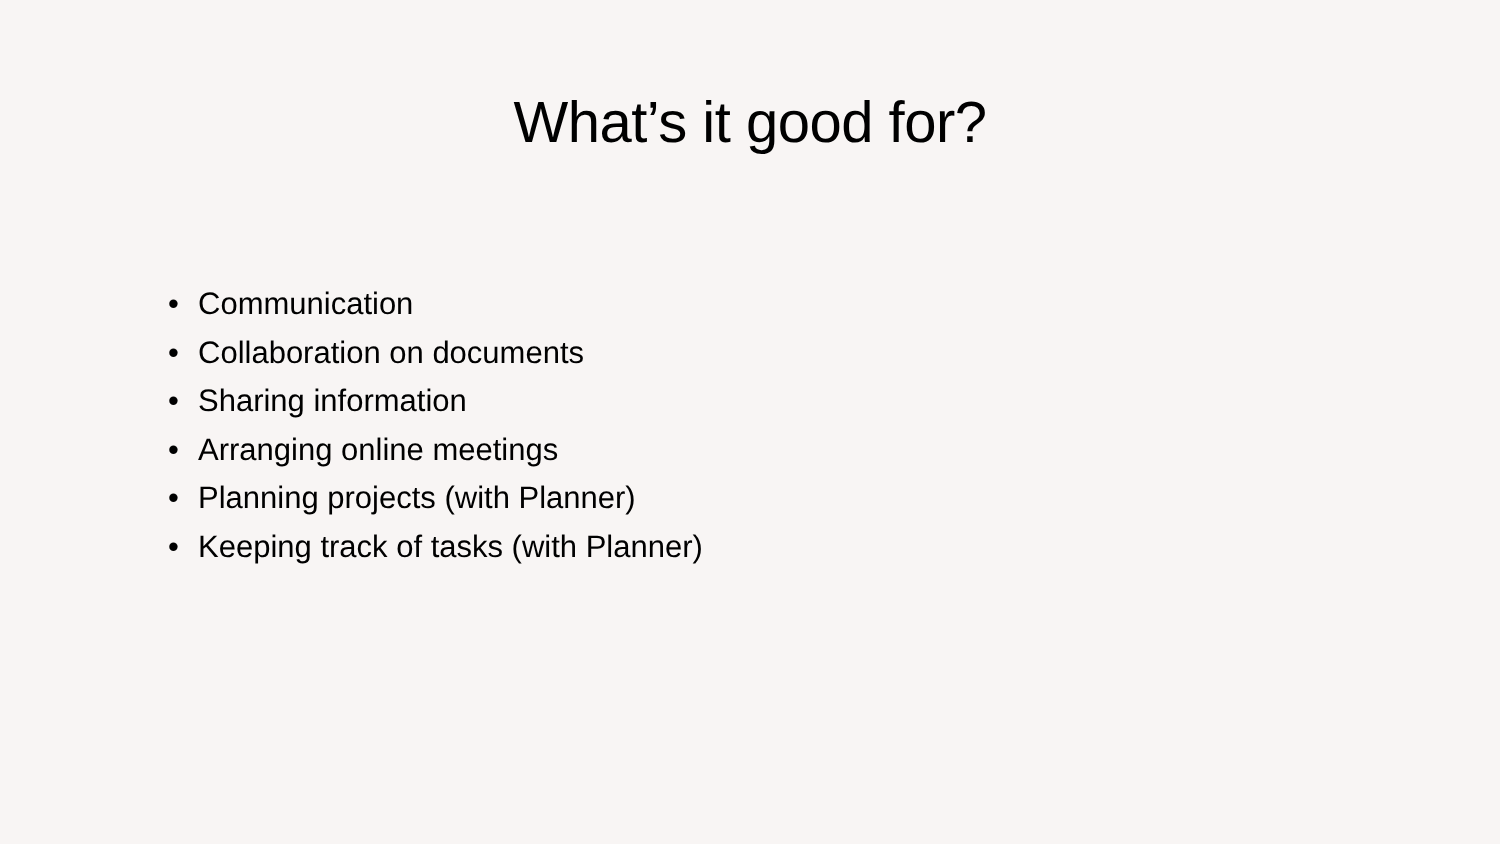What’s it good for?
• Communication
• Collaboration on documents
• Sharing information
• Arranging online meetings
• Planning projects (with Planner)
• Keeping track of tasks (with Planner)